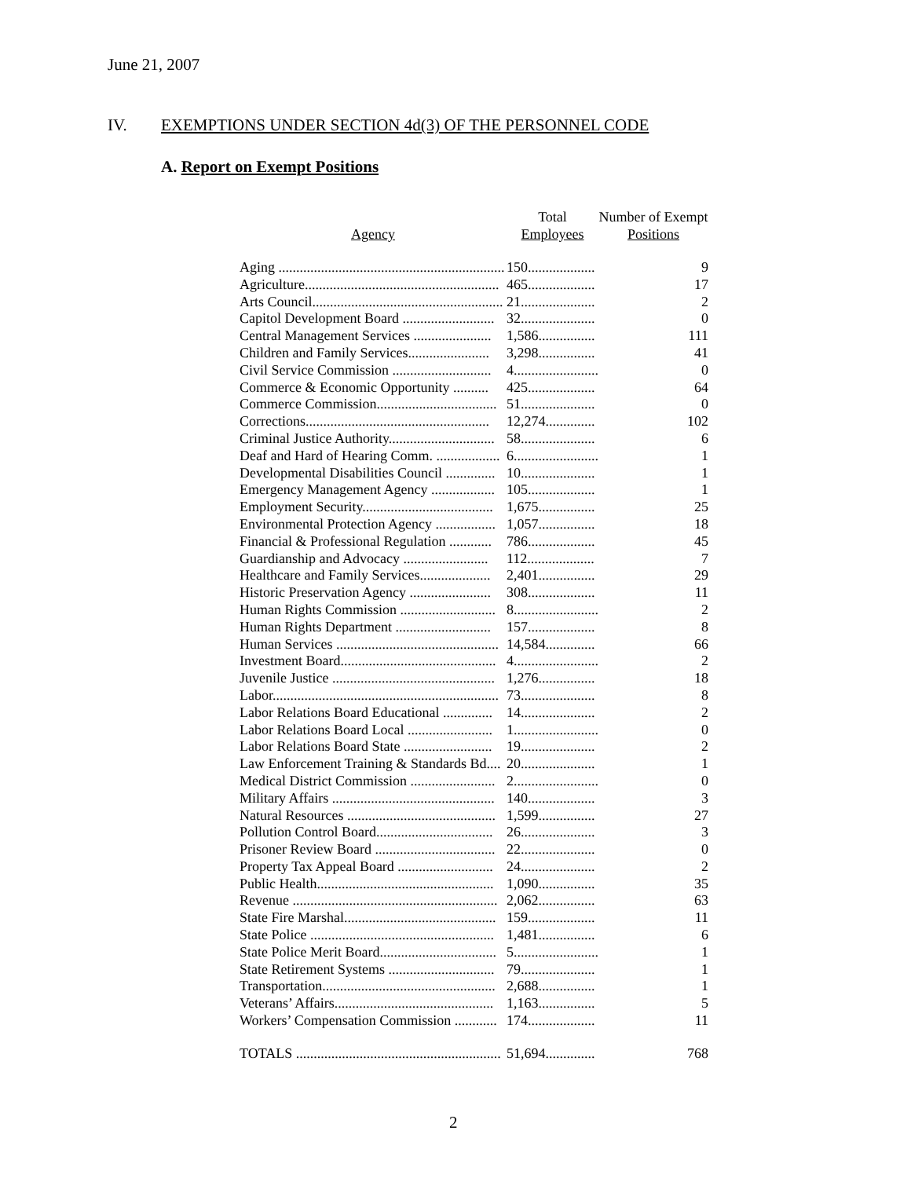June 21, 2007
IV. EXEMPTIONS UNDER SECTION 4d(3) OF THE PERSONNEL CODE
A. Report on Exempt Positions
| Agency | Total Employees | Number of Exempt Positions |
| --- | --- | --- |
| Aging ................................................................ | 150................... | 9 |
| Agriculture....................................................... | 465................... | 17 |
| Arts Council...................................................... | 21..................... | 2 |
| Capitol Development Board .......................... | 32..................... | 0 |
| Central Management Services ...................... | 1,586................ | 111 |
| Children and Family Services....................... | 3,298................ | 41 |
| Civil Service Commission ............................ | 4........................ | 0 |
| Commerce & Economic Opportunity .......... | 425................... | 64 |
| Commerce Commission.................................. | 51..................... | 0 |
| Corrections.................................................... | 12,274.............. | 102 |
| Criminal Justice Authority.............................. | 58..................... | 6 |
| Deaf and Hard of Hearing Comm. .................. | 6........................ | 1 |
| Developmental Disabilities Council .............. | 10..................... | 1 |
| Emergency Management Agency .................. | 105................... | 1 |
| Employment Security..................................... | 1,675................ | 25 |
| Environmental Protection Agency ................. | 1,057................ | 18 |
| Financial & Professional Regulation ............ | 786................... | 45 |
| Guardianship and Advocacy ........................ | 112................... | 7 |
| Healthcare and Family Services.................... | 2,401................ | 29 |
| Historic Preservation Agency ....................... | 308................... | 11 |
| Human Rights Commission ........................... | 8........................ | 2 |
| Human Rights Department ........................... | 157................... | 8 |
| Human Services .............................................. | 14,584.............. | 66 |
| Investment Board............................................ | 4........................ | 2 |
| Juvenile Justice .............................................. | 1,276................ | 18 |
| Labor................................................................ | 73..................... | 8 |
| Labor Relations Board Educational .............. | 14..................... | 2 |
| Labor Relations Board Local ........................ | 1........................ | 0 |
| Labor Relations Board State ......................... | 19..................... | 2 |
| Law Enforcement Training & Standards Bd.... | 20..................... | 1 |
| Medical District Commission ........................ | 2........................ | 0 |
| Military Affairs .............................................. | 140................... | 3 |
| Natural Resources .......................................... | 1,599................ | 27 |
| Pollution Control Board................................. | 26..................... | 3 |
| Prisoner Review Board .................................. | 22..................... | 0 |
| Property Tax Appeal Board ........................... | 24..................... | 2 |
| Public Health.................................................. | 1,090................ | 35 |
| Revenue .......................................................... | 2,062................ | 63 |
| State Fire Marshal........................................... | 159................... | 11 |
| State Police .................................................... | 1,481................ | 6 |
| State Police Merit Board................................. | 5........................ | 1 |
| State Retirement Systems .............................. | 79..................... | 1 |
| Transportation................................................. | 2,688................ | 1 |
| Veterans’ Affairs............................................. | 1,163................ | 5 |
| Workers’ Compensation Commission ............ | 174................... | 11 |
| TOTALS .......................................................... | 51,694.............. | 768 |
2